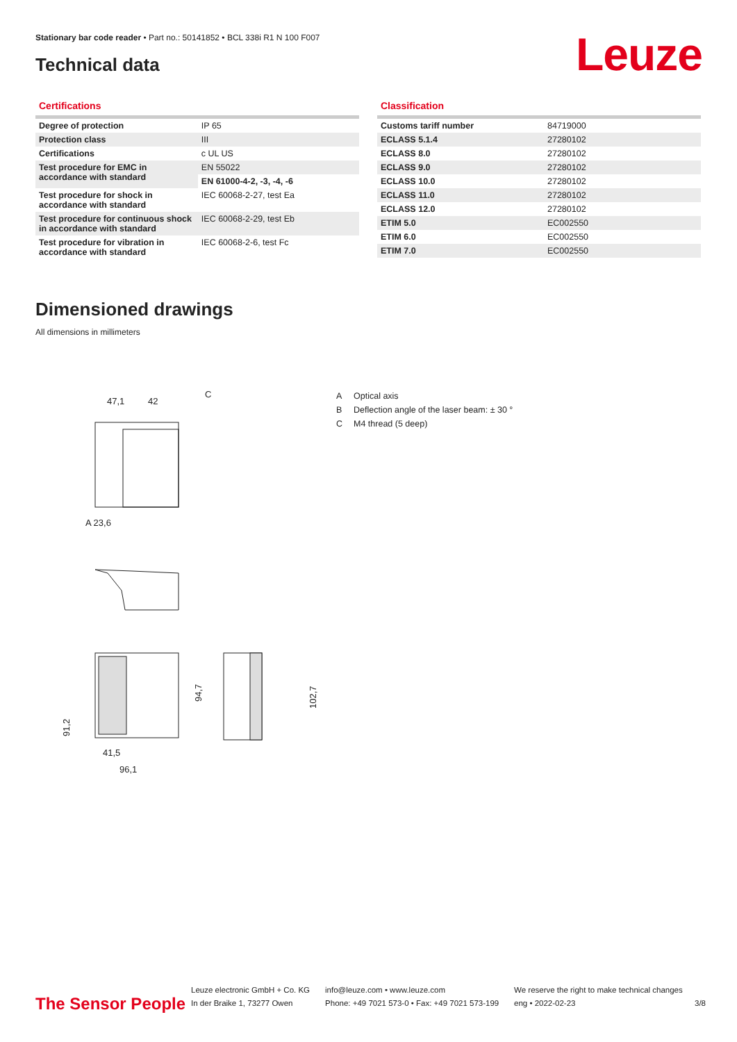Stationary bar code reader • Part no.: 50141852 • BCL 338i R1 N 100 F007
Technical data Leuze
Certifications
| Degree of protection | IP 65 |
| Protection class | III |
| Certifications | c UL US |
| Test procedure for EMC in accordance with standard | EN 55022 |
| | EN 61000-4-2, -3, -4, -6 |
| Test procedure for shock in accordance with standard | IEC 60068-2-27, test Ea |
| Test procedure for continuous shock in accordance with standard | IEC 60068-2-29, test Eb |
| Test procedure for vibration in accordance with standard | IEC 60068-2-6, test Fc |
Classification
| Customs tariff number | 84719000 |
| ECLASS 5.1.4 | 27280102 |
| ECLASS 8.0 | 27280102 |
| ECLASS 9.0 | 27280102 |
| ECLASS 10.0 | 27280102 |
| ECLASS 11.0 | 27280102 |
| ECLASS 12.0 | 27280102 |
| ETIM 5.0 | EC002550 |
| ETIM 6.0 | EC002550 |
| ETIM 7.0 | EC002550 |
Dimensioned drawings
All dimensions in millimeters
47,1
42
C
A 23,6
91,2
41,5
96,1
94,7
102,7
A Optical axis
B Deflection angle of the laser beam: ± 30 °
C M4 thread (5 deep)
The Sensor People
Leuze electronic GmbH + Co. KG
In der Braike 1, 73277 Owen
info@leuze.com • www.leuze.com
Phone: +49 7021 573-0 • Fax: +49 7021 573-199
We reserve the right to make technical changes
eng • 2022-02-23
3/8